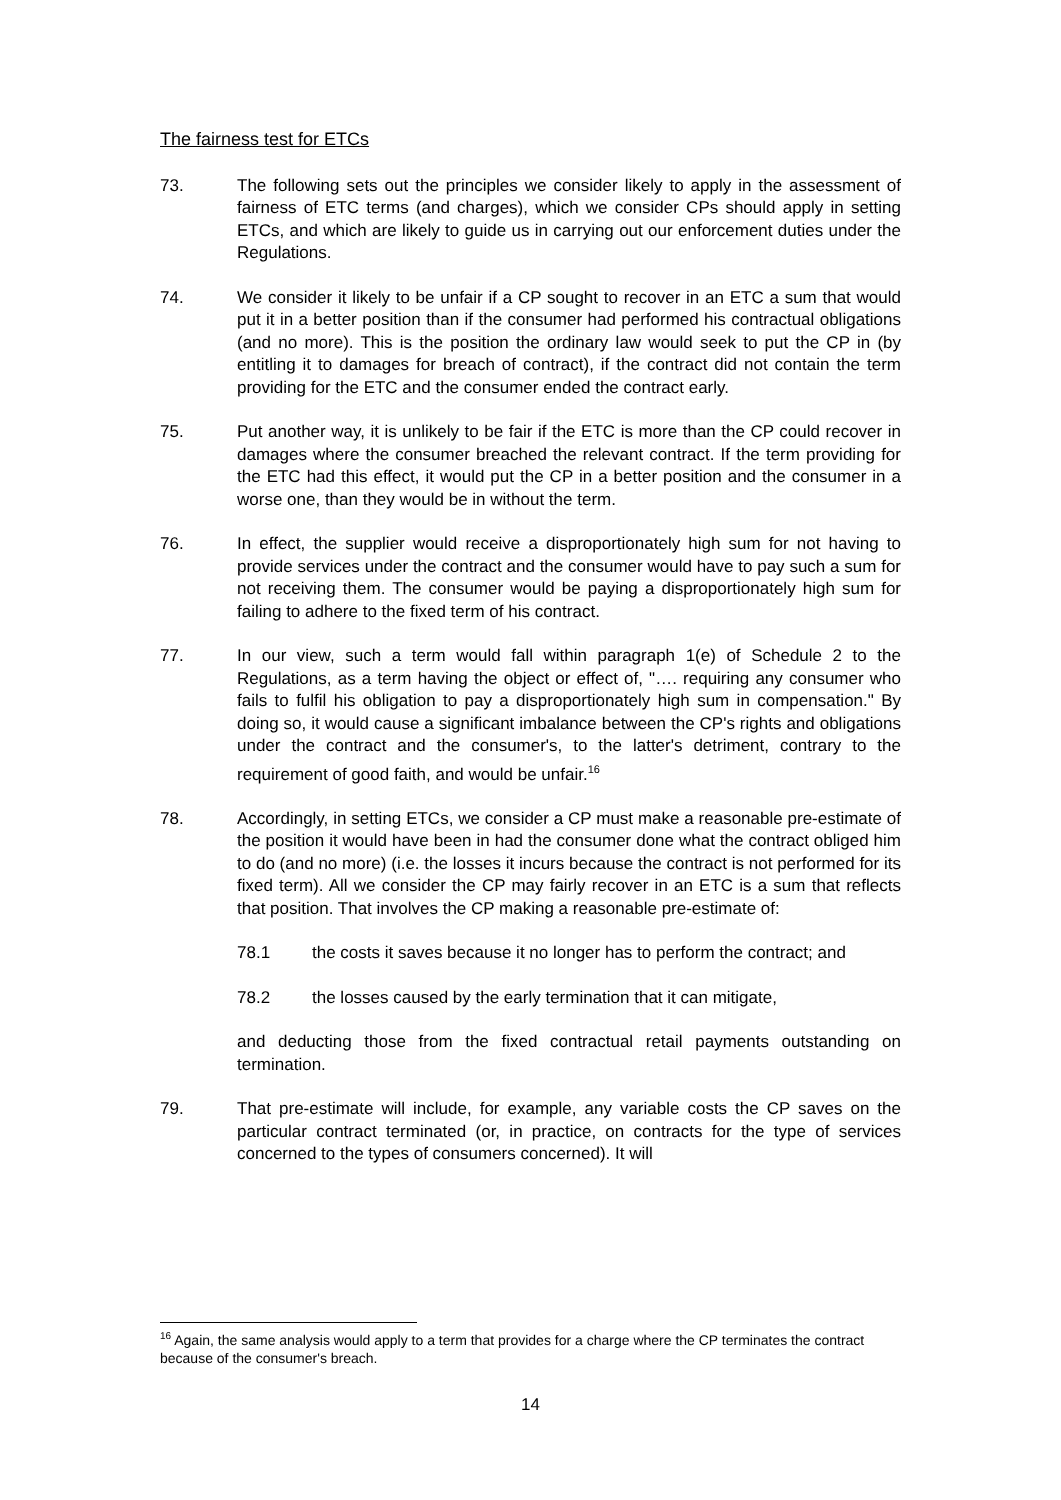The fairness test for ETCs
73. The following sets out the principles we consider likely to apply in the assessment of fairness of ETC terms (and charges), which we consider CPs should apply in setting ETCs, and which are likely to guide us in carrying out our enforcement duties under the Regulations.
74. We consider it likely to be unfair if a CP sought to recover in an ETC a sum that would put it in a better position than if the consumer had performed his contractual obligations (and no more). This is the position the ordinary law would seek to put the CP in (by entitling it to damages for breach of contract), if the contract did not contain the term providing for the ETC and the consumer ended the contract early.
75. Put another way, it is unlikely to be fair if the ETC is more than the CP could recover in damages where the consumer breached the relevant contract. If the term providing for the ETC had this effect, it would put the CP in a better position and the consumer in a worse one, than they would be in without the term.
76. In effect, the supplier would receive a disproportionately high sum for not having to provide services under the contract and the consumer would have to pay such a sum for not receiving them. The consumer would be paying a disproportionately high sum for failing to adhere to the fixed term of his contract.
77. In our view, such a term would fall within paragraph 1(e) of Schedule 2 to the Regulations, as a term having the object or effect of, "…. requiring any consumer who fails to fulfil his obligation to pay a disproportionately high sum in compensation." By doing so, it would cause a significant imbalance between the CP's rights and obligations under the contract and the consumer's, to the latter's detriment, contrary to the requirement of good faith, and would be unfair.<sup>16</sup>
78. Accordingly, in setting ETCs, we consider a CP must make a reasonable pre-estimate of the position it would have been in had the consumer done what the contract obliged him to do (and no more) (i.e. the losses it incurs because the contract is not performed for its fixed term). All we consider the CP may fairly recover in an ETC is a sum that reflects that position. That involves the CP making a reasonable pre-estimate of:
78.1 the costs it saves because it no longer has to perform the contract; and
78.2 the losses caused by the early termination that it can mitigate,
and deducting those from the fixed contractual retail payments outstanding on termination.
79. That pre-estimate will include, for example, any variable costs the CP saves on the particular contract terminated (or, in practice, on contracts for the type of services concerned to the types of consumers concerned). It will
<sup>16</sup> Again, the same analysis would apply to a term that provides for a charge where the CP terminates the contract because of the consumer's breach.
14